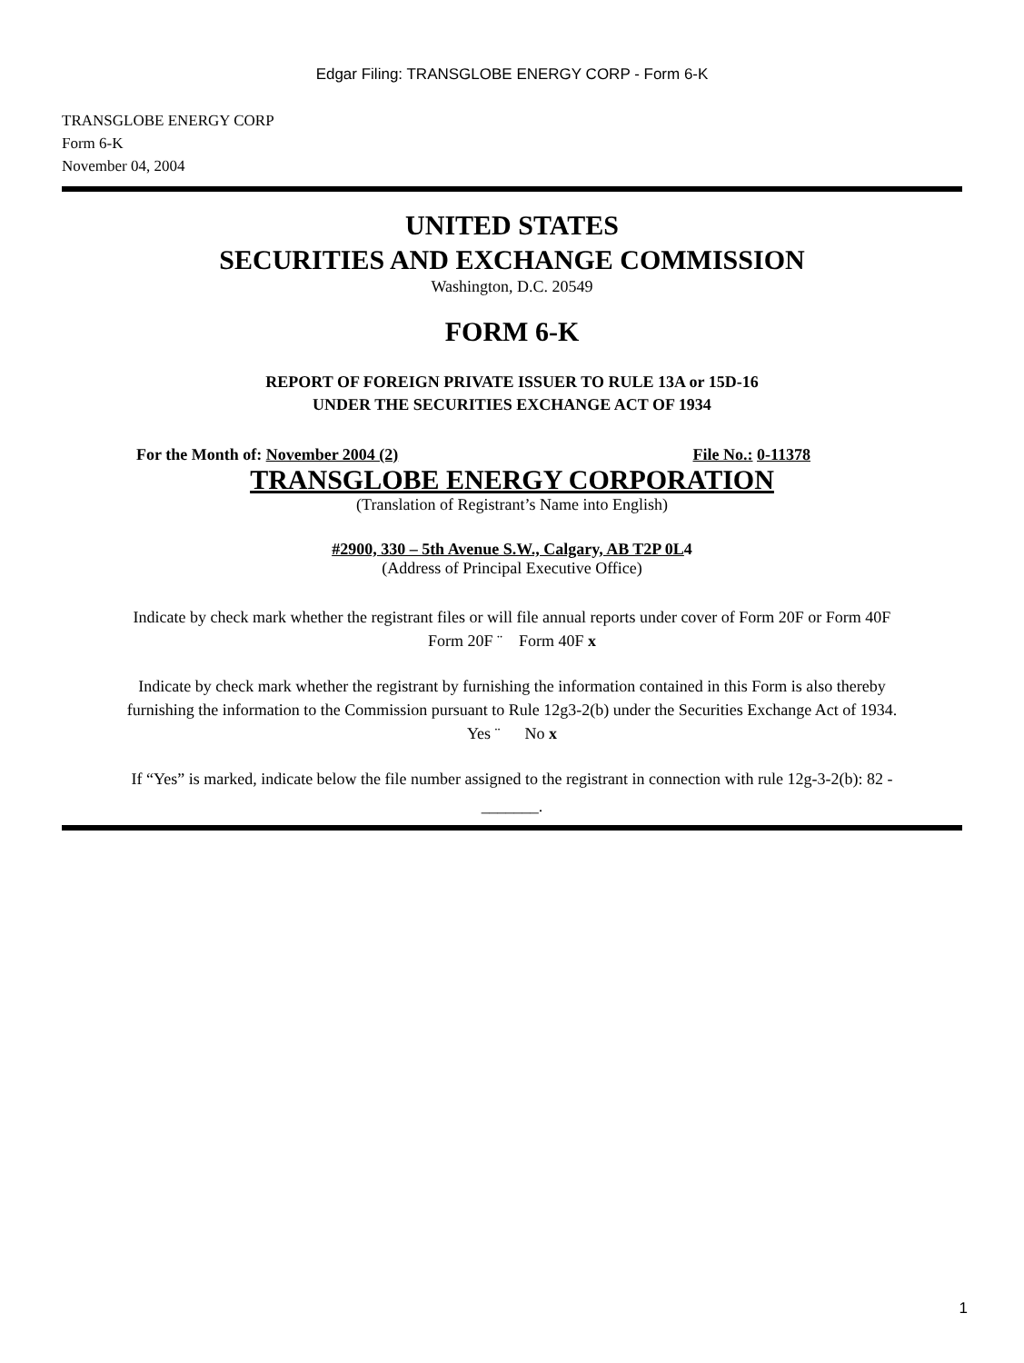Edgar Filing: TRANSGLOBE ENERGY CORP - Form 6-K
TRANSGLOBE ENERGY CORP
Form 6-K
November 04, 2004
UNITED STATES
SECURITIES AND EXCHANGE COMMISSION
Washington, D.C. 20549
FORM 6-K
REPORT OF FOREIGN PRIVATE ISSUER TO RULE 13A or 15D-16
UNDER THE SECURITIES EXCHANGE ACT OF 1934
For the Month of: November 2004 (2) File No.: 0-11378
TRANSGLOBE ENERGY CORPORATION
(Translation of Registrant’s Name into English)
#2900, 330 – 5th Avenue S.W., Calgary, AB T2P 0L4
(Address of Principal Executive Office)
Indicate by check mark whether the registrant files or will file annual reports under cover of Form 20F or Form 40F
Form 20F ¨ Form 40F x
Indicate by check mark whether the registrant by furnishing the information contained in this Form is also thereby
furnishing the information to the Commission pursuant to Rule 12g3-2(b) under the Securities Exchange Act of 1934.
Yes ¨ No x
If “Yes” is marked, indicate below the file number assigned to the registrant in connection with rule 12g-3-2(b): 82 -
_______.
1